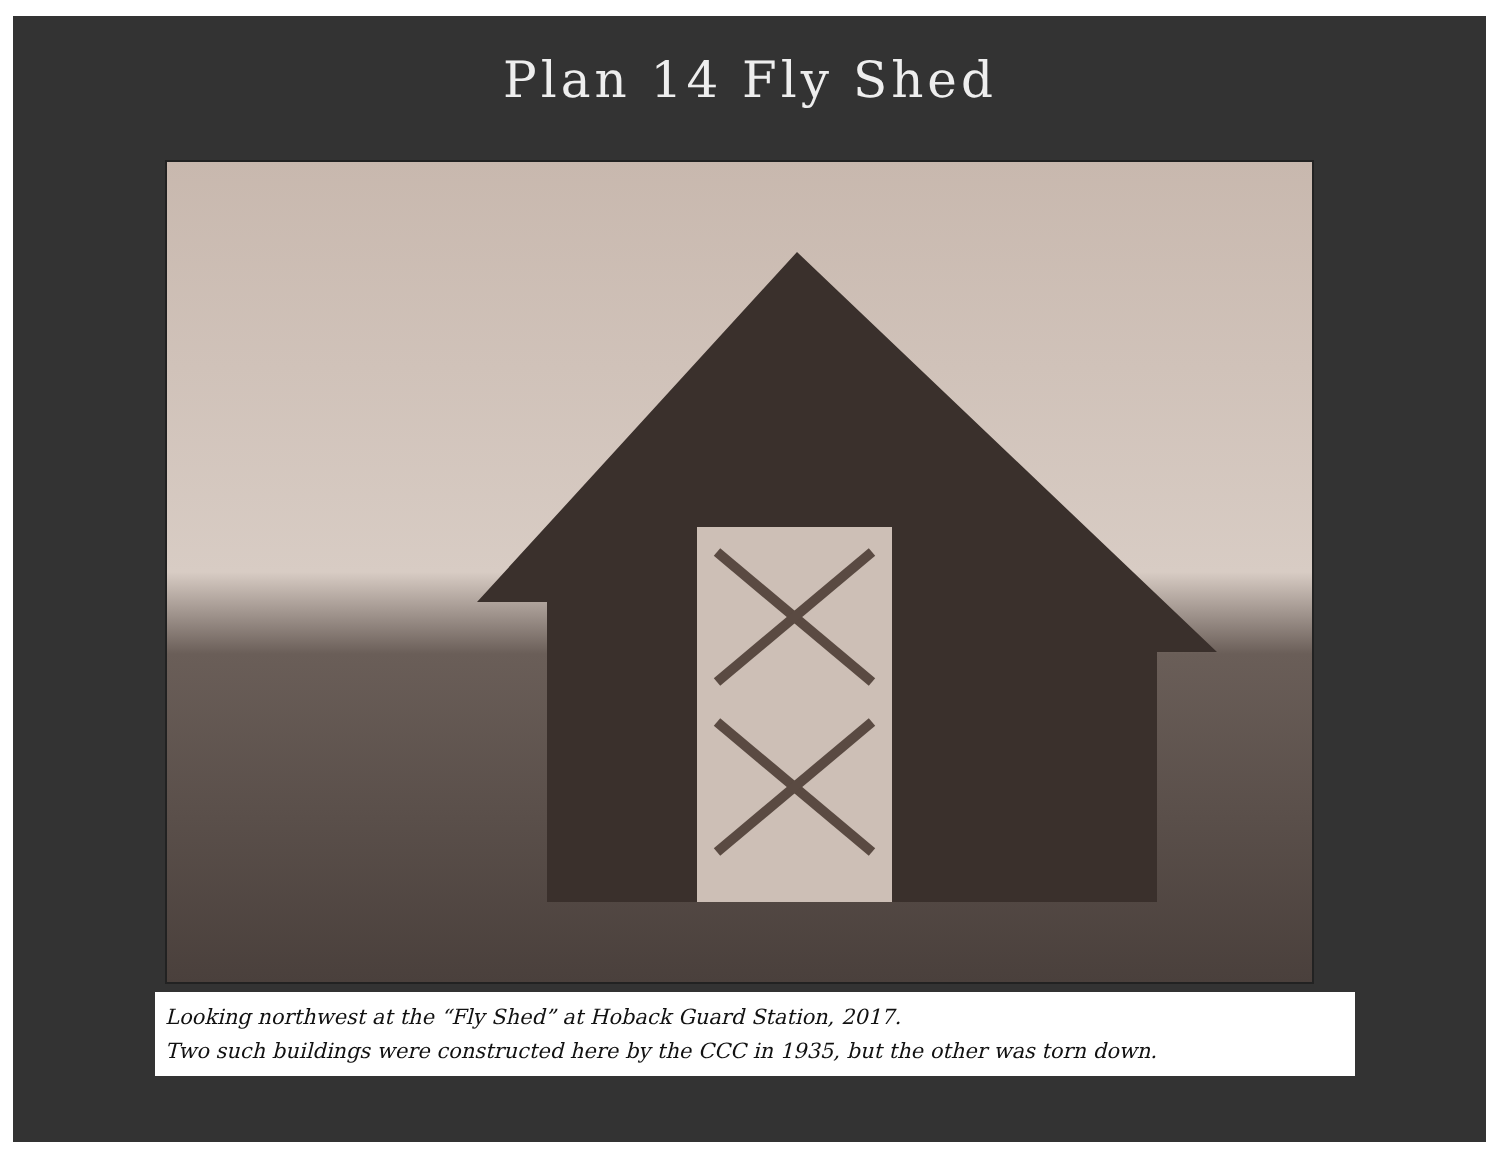Plan 14 Fly Shed
Looking northwest at the “Fly Shed” at Hoback Guard Station, 2017.
Two such buildings were constructed here by the CCC in 1935, but the other was torn down.